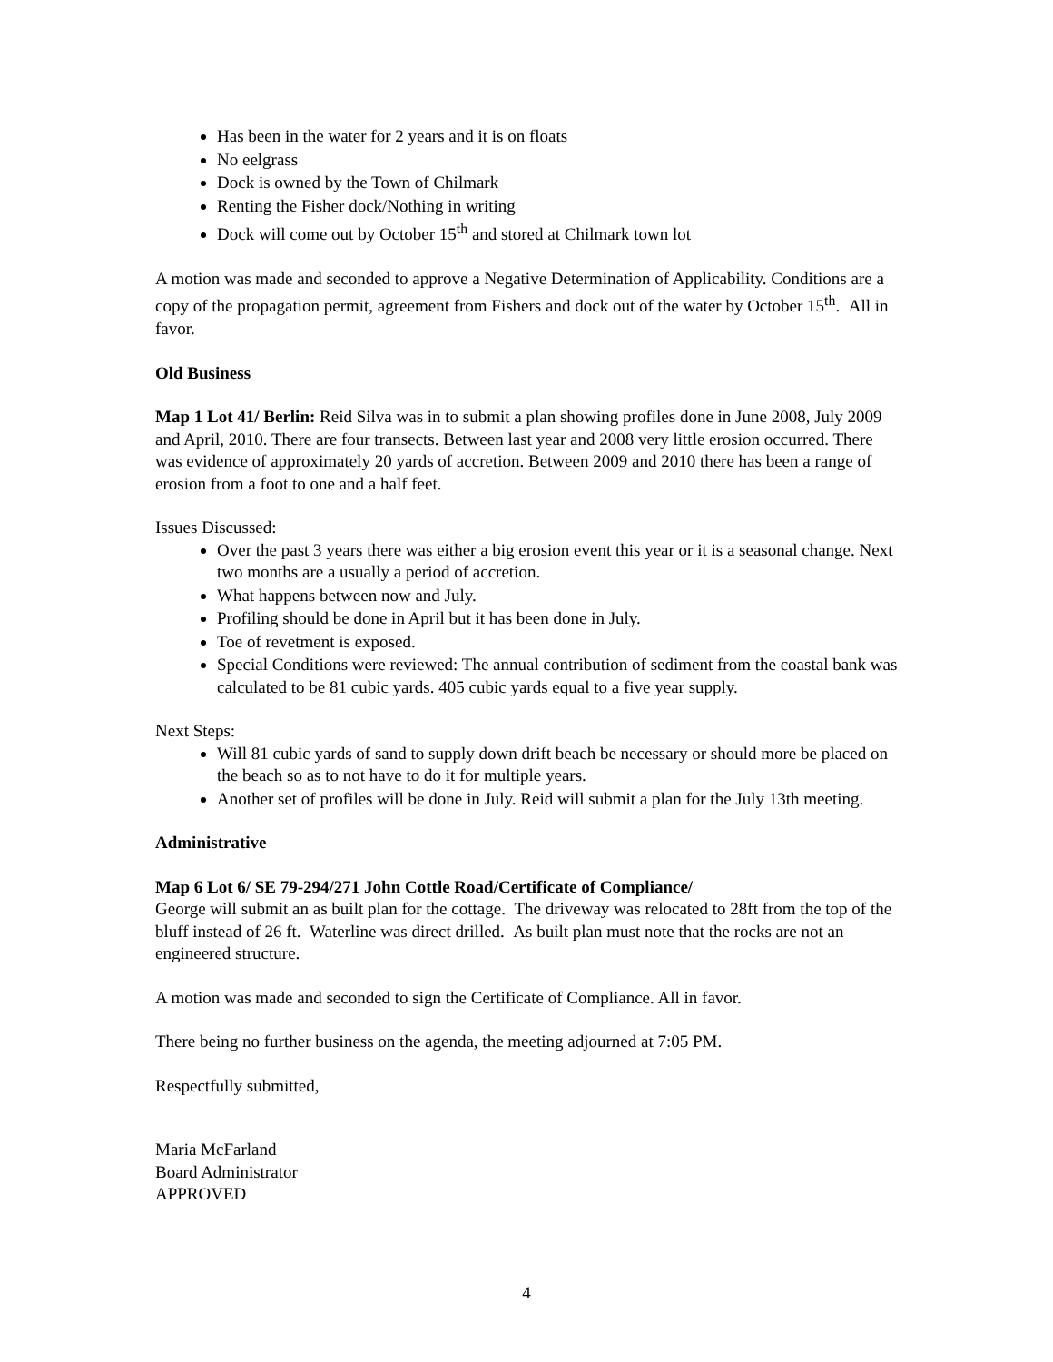Has been in the water for 2 years and it is on floats
No eelgrass
Dock is owned by the Town of Chilmark
Renting the Fisher dock/Nothing in writing
Dock will come out by October 15<sup>th</sup> and stored at Chilmark town lot
A motion was made and seconded to approve a Negative Determination of Applicability. Conditions are a copy of the propagation permit, agreement from Fishers and dock out of the water by October 15<sup>th</sup>. All in favor.
Old Business
Map 1 Lot 41/ Berlin: Reid Silva was in to submit a plan showing profiles done in June 2008, July 2009 and April, 2010. There are four transects. Between last year and 2008 very little erosion occurred. There was evidence of approximately 20 yards of accretion. Between 2009 and 2010 there has been a range of erosion from a foot to one and a half feet.
Issues Discussed:
Over the past 3 years there was either a big erosion event this year or it is a seasonal change. Next two months are a usually a period of accretion.
What happens between now and July.
Profiling should be done in April but it has been done in July.
Toe of revetment is exposed.
Special Conditions were reviewed: The annual contribution of sediment from the coastal bank was calculated to be 81 cubic yards. 405 cubic yards equal to a five year supply.
Next Steps:
Will 81 cubic yards of sand to supply down drift beach be necessary or should more be placed on the beach so as to not have to do it for multiple years.
Another set of profiles will be done in July. Reid will submit a plan for the July 13th meeting.
Administrative
Map 6 Lot 6/ SE 79-294/271 John Cottle Road/Certificate of Compliance/
George will submit an as built plan for the cottage. The driveway was relocated to 28ft from the top of the bluff instead of 26 ft. Waterline was direct drilled. As built plan must note that the rocks are not an engineered structure.
A motion was made and seconded to sign the Certificate of Compliance. All in favor.
There being no further business on the agenda, the meeting adjourned at 7:05 PM.
Respectfully submitted,
Maria McFarland
Board Administrator
APPROVED
4